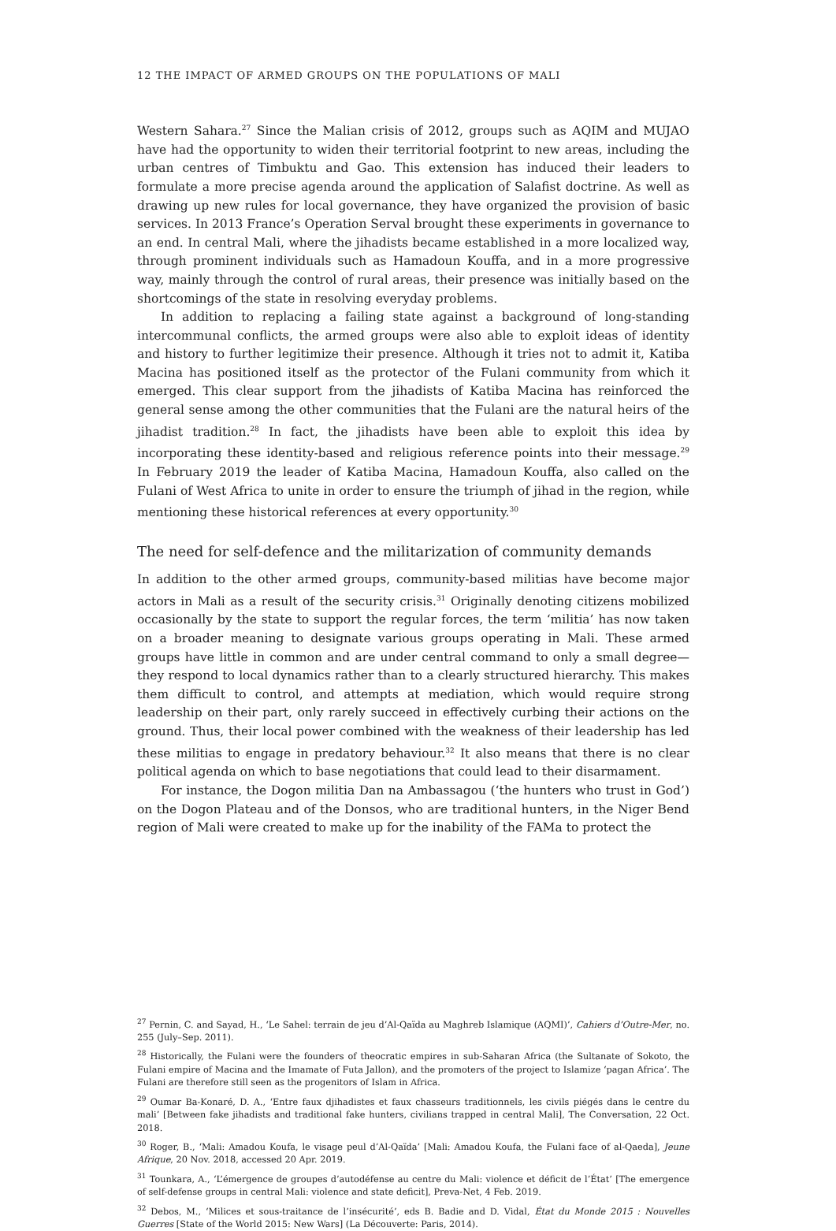12 THE IMPACT OF ARMED GROUPS ON THE POPULATIONS OF MALI
Western Sahara.<sup>27</sup> Since the Malian crisis of 2012, groups such as AQIM and MUJAO have had the opportunity to widen their territorial footprint to new areas, including the urban centres of Timbuktu and Gao. This extension has induced their leaders to formulate a more precise agenda around the application of Salafist doctrine. As well as drawing up new rules for local governance, they have organized the provision of basic services. In 2013 France’s Operation Serval brought these experiments in governance to an end. In central Mali, where the jihadists became established in a more localized way, through prominent individuals such as Hamadoun Kouffa, and in a more progressive way, mainly through the control of rural areas, their presence was initially based on the shortcomings of the state in resolving everyday problems.
In addition to replacing a failing state against a background of long-standing intercommunal conflicts, the armed groups were also able to exploit ideas of identity and history to further legitimize their presence. Although it tries not to admit it, Katiba Macina has positioned itself as the protector of the Fulani community from which it emerged. This clear support from the jihadists of Katiba Macina has reinforced the general sense among the other communities that the Fulani are the natural heirs of the jihadist tradition.<sup>28</sup> In fact, the jihadists have been able to exploit this idea by incorporating these identity-based and religious reference points into their message.<sup>29</sup> In February 2019 the leader of Katiba Macina, Hamadoun Kouffa, also called on the Fulani of West Africa to unite in order to ensure the triumph of jihad in the region, while mentioning these historical references at every opportunity.<sup>30</sup>
The need for self-defence and the militarization of community demands
In addition to the other armed groups, community-based militias have become major actors in Mali as a result of the security crisis.<sup>31</sup> Originally denoting citizens mobilized occasionally by the state to support the regular forces, the term ‘militia’ has now taken on a broader meaning to designate various groups operating in Mali. These armed groups have little in common and are under central command to only a small degree—they respond to local dynamics rather than to a clearly structured hierarchy. This makes them difficult to control, and attempts at mediation, which would require strong leadership on their part, only rarely succeed in effectively curbing their actions on the ground. Thus, their local power combined with the weakness of their leadership has led these militias to engage in predatory behaviour.<sup>32</sup> It also means that there is no clear political agenda on which to base negotiations that could lead to their disarmament.
For instance, the Dogon militia Dan na Ambassagou (‘the hunters who trust in God’) on the Dogon Plateau and of the Donsos, who are traditional hunters, in the Niger Bend region of Mali were created to make up for the inability of the FAMa to protect the
<sup>27</sup> Pernin, C. and Sayad, H., ‘Le Sahel: terrain de jeu d’Al-Qaïda au Maghreb Islamique (AQMI)’, Cahiers d’Outre-Mer, no. 255 (July–Sep. 2011).
<sup>28</sup> Historically, the Fulani were the founders of theocratic empires in sub-Saharan Africa (the Sultanate of Sokoto, the Fulani empire of Macina and the Imamate of Futa Jallon), and the promoters of the project to Islamize ‘pagan Africa’. The Fulani are therefore still seen as the progenitors of Islam in Africa.
<sup>29</sup> Oumar Ba-Konaré, D. A., ‘Entre faux djihadistes et faux chasseurs traditionnels, les civils piégés dans le centre du mali’ [Between fake jihadists and traditional fake hunters, civilians trapped in central Mali], The Conversation, 22 Oct. 2018.
<sup>30</sup> Roger, B., ‘Mali: Amadou Koufa, le visage peul d’Al-Qaïda’ [Mali: Amadou Koufa, the Fulani face of al-Qaeda], Jeune Afrique, 20 Nov. 2018, accessed 20 Apr. 2019.
<sup>31</sup> Tounkara, A., ‘L’émergence de groupes d’autodéfense au centre du Mali: violence et déficit de l’État’ [The emergence of self-defense groups in central Mali: violence and state deficit], Preva-Net, 4 Feb. 2019.
<sup>32</sup> Debos, M., ‘Milices et sous-traitance de l’insécurité’, eds B. Badie and D. Vidal, État du Monde 2015 : Nouvelles Guerres [State of the World 2015: New Wars] (La Découverte: Paris, 2014).